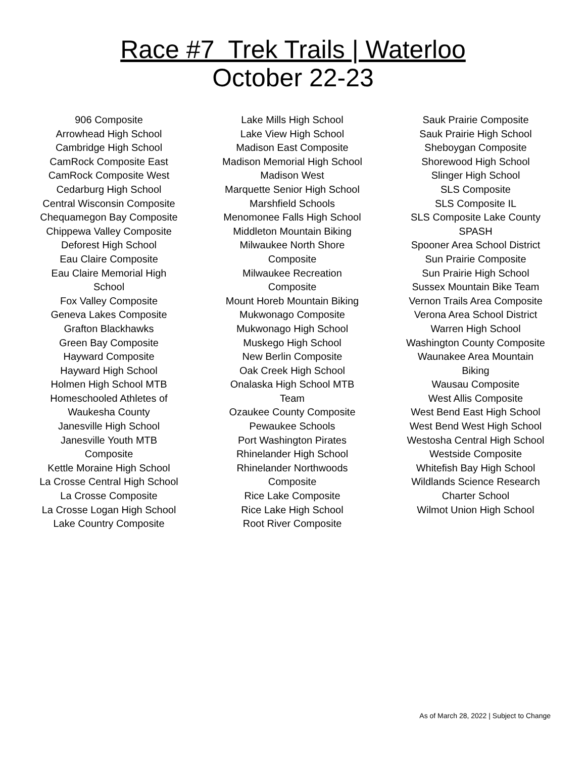Race #7 Trek Trails | Waterloo
October 22-23
906 Composite
Arrowhead High School
Cambridge High School
CamRock Composite East
CamRock Composite West
Cedarburg High School
Central Wisconsin Composite
Chequamegon Bay Composite
Chippewa Valley Composite
Deforest High School
Eau Claire Composite
Eau Claire Memorial High
School
Fox Valley Composite
Geneva Lakes Composite
Grafton Blackhawks
Green Bay Composite
Hayward Composite
Hayward High School
Holmen High School MTB
Homeschooled Athletes of
Waukesha County
Janesville High School
Janesville Youth MTB
Composite
Kettle Moraine High School
La Crosse Central High School
La Crosse Composite
La Crosse Logan High School
Lake Country Composite
Lake Mills High School
Lake View High School
Madison East Composite
Madison Memorial High School
Madison West
Marquette Senior High School
Marshfield Schools
Menomonee Falls High School
Middleton Mountain Biking
Milwaukee North Shore
Composite
Milwaukee Recreation
Composite
Mount Horeb Mountain Biking
Mukwonago Composite
Mukwonago High School
Muskego High School
New Berlin Composite
Oak Creek High School
Onalaska High School MTB
Team
Ozaukee County Composite
Pewaukee Schools
Port Washington Pirates
Rhinelander High School
Rhinelander Northwoods
Composite
Rice Lake Composite
Rice Lake High School
Root River Composite
Sauk Prairie Composite
Sauk Prairie High School
Sheboygan Composite
Shorewood High School
Slinger High School
SLS Composite
SLS Composite IL
SLS Composite Lake County
SPASH
Spooner Area School District
Sun Prairie Composite
Sun Prairie High School
Sussex Mountain Bike Team
Vernon Trails Area Composite
Verona Area School District
Warren High School
Washington County Composite
Waunakee Area Mountain
Biking
Wausau Composite
West Allis Composite
West Bend East High School
West Bend West High School
Westosha Central High School
Westside Composite
Whitefish Bay High School
Wildlands Science Research
Charter School
Wilmot Union High School
As of March 28, 2022 | Subject to Change